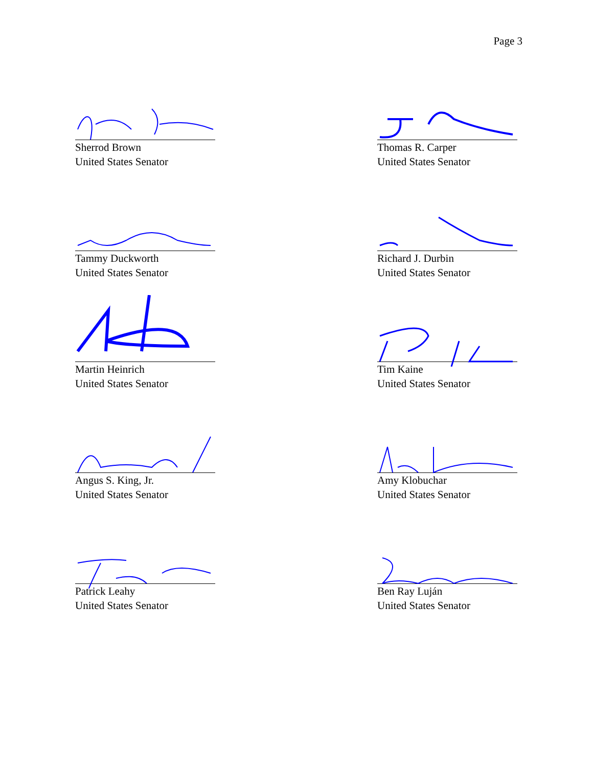Page 3
Sherrod Brown
United States Senator
Thomas R. Carper
United States Senator
Tammy Duckworth
United States Senator
Richard J. Durbin
United States Senator
Martin Heinrich
United States Senator
Tim Kaine
United States Senator
Angus S. King, Jr.
United States Senator
Amy Klobuchar
United States Senator
Patrick Leahy
United States Senator
Ben Ray Luján
United States Senator